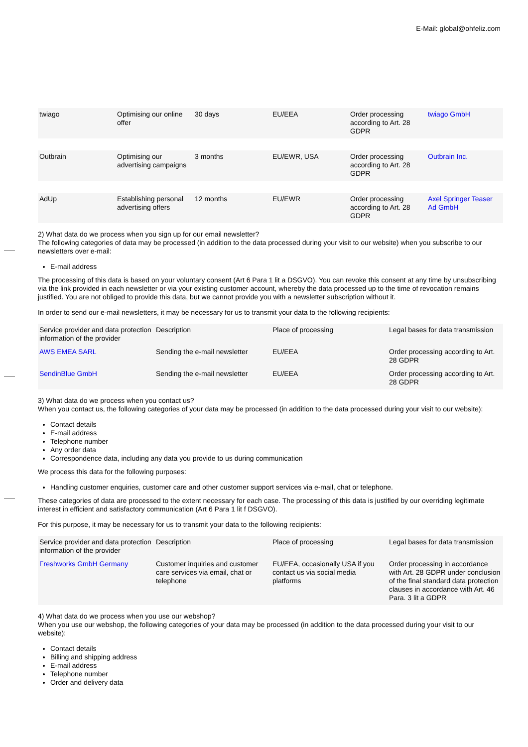E-Mail: global@ohfeliz.com
| twiago | Optimising our online offer | 30 days | EU/EEA | Order processing according to Art. 28 GDPR | twiago GmbH |
| Outbrain | Optimising our advertising campaigns | 3 months | EU/EWR, USA | Order processing according to Art. 28 GDPR | Outbrain Inc. |
| AdUp | Establishing personal advertising offers | 12 months | EU/EWR | Order processing according to Art. 28 GDPR | Axel Springer Teaser Ad GmbH |
2) What data do we process when you sign up for our email newsletter?
The following categories of data may be processed (in addition to the data processed during your visit to our website) when you subscribe to our newsletters over e-mail:
E-mail address
The processing of this data is based on your voluntary consent (Art 6 Para 1 lit a DSGVO). You can revoke this consent at any time by unsubscribing via the link provided in each newsletter or via your existing customer account, whereby the data processed up to the time of revocation remains justified. You are not obliged to provide this data, but we cannot provide you with a newsletter subscription without it.
In order to send our e-mail newsletters, it may be necessary for us to transmit your data to the following recipients:
| Service provider and data protection information of the provider | Description | Place of processing | Legal bases for data transmission |
| AWS EMEA SARL | Sending the e-mail newsletter | EU/EEA | Order processing according to Art. 28 GDPR |
| SendinBlue GmbH | Sending the e-mail newsletter | EU/EEA | Order processing according to Art. 28 GDPR |
3) What data do we process when you contact us?
When you contact us, the following categories of your data may be processed (in addition to the data processed during your visit to our website):
Contact details
E-mail address
Telephone number
Any order data
Correspondence data, including any data you provide to us during communication
We process this data for the following purposes:
Handling customer enquiries, customer care and other customer support services via e-mail, chat or telephone.
These categories of data are processed to the extent necessary for each case. The processing of this data is justified by our overriding legitimate interest in efficient and satisfactory communication (Art 6 Para 1 lit f DSGVO).
For this purpose, it may be necessary for us to transmit your data to the following recipients:
| Service provider and data protection information of the provider | Description | Place of processing | Legal bases for data transmission |
| Freshworks GmbH Germany | Customer inquiries and customer care services via email, chat or telephone | EU/EEA, occasionally USA if you contact us via social media platforms | Order processing in accordance with Art. 28 GDPR under conclusion of the final standard data protection clauses in accordance with Art. 46 Para. 3 lit a GDPR |
4) What data do we process when you use our webshop?
When you use our webshop, the following categories of your data may be processed (in addition to the data processed during your visit to our website):
Contact details
Billing and shipping address
E-mail address
Telephone number
Order and delivery data